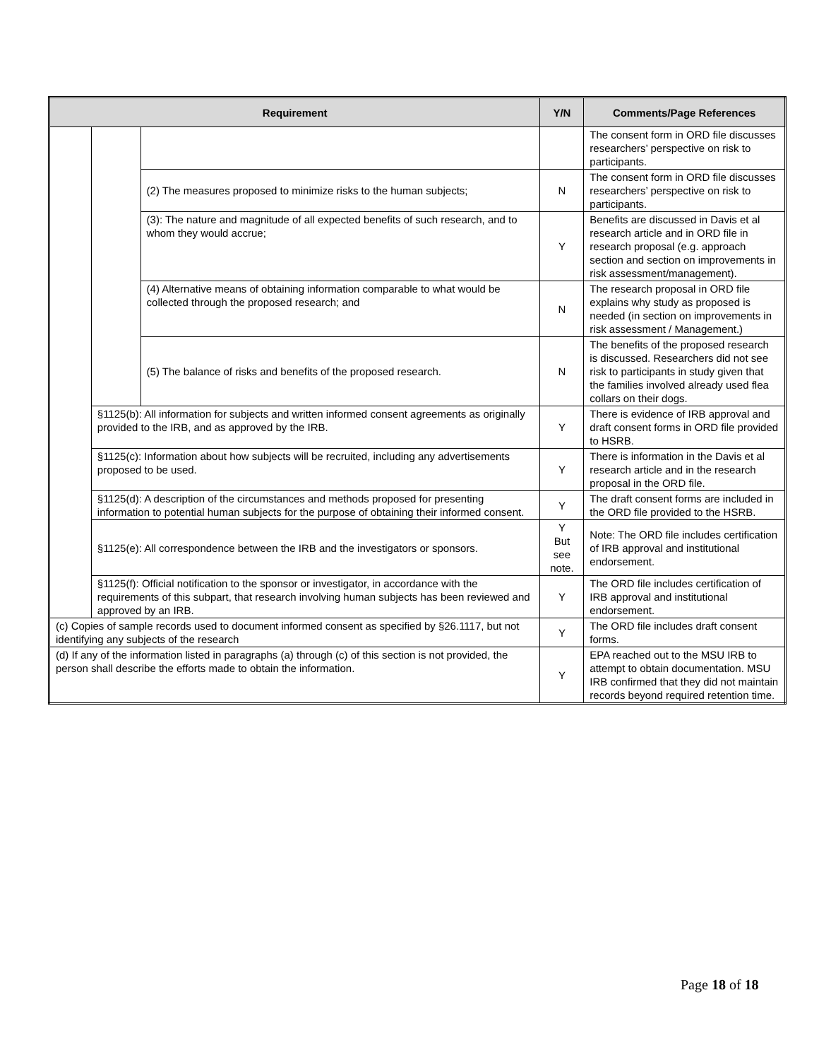| Requirement | | | Y/N | Comments/Page References |
| --- | --- | --- | --- | --- |
| | | | | The consent form in ORD file discusses researchers’ perspective on risk to participants. |
| | | (2) The measures proposed to minimize risks to the human subjects; | N | The consent form in ORD file discusses researchers’ perspective on risk to participants. |
| | | (3): The nature and magnitude of all expected benefits of such research, and to whom they would accrue; | Y | Benefits are discussed in Davis et al research article and in ORD file in research proposal (e.g. approach section and section on improvements in risk assessment/management). |
| | | (4) Alternative means of obtaining information comparable to what would be collected through the proposed research; and | N | The research proposal in ORD file explains why study as proposed is needed (in section on improvements in risk assessment / Management.) |
| | | (5) The balance of risks and benefits of the proposed research. | N | The benefits of the proposed research is discussed. Researchers did not see risk to participants in study given that the families involved already used flea collars on their dogs. |
| | §1125(b): All information for subjects and written informed consent agreements as originally provided to the IRB, and as approved by the IRB. | | Y | There is evidence of IRB approval and draft consent forms in ORD file provided to HSRB. |
| | §1125(c): Information about how subjects will be recruited, including any advertisements proposed to be used. | | Y | There is information in the Davis et al research article and in the research proposal in the ORD file. |
| | §1125(d): A description of the circumstances and methods proposed for presenting information to potential human subjects for the purpose of obtaining their informed consent. | | Y | The draft consent forms are included in the ORD file provided to the HSRB. |
| | §1125(e): All correspondence between the IRB and the investigators or sponsors. | | Y But see note. | Note: The ORD file includes certification of IRB approval and institutional endorsement. |
| | §1125(f): Official notification to the sponsor or investigator, in accordance with the requirements of this subpart, that research involving human subjects has been reviewed and approved by an IRB. | | Y | The ORD file includes certification of IRB approval and institutional endorsement. |
| (c) Copies of sample records used to document informed consent as specified by §26.1117, but not identifying any subjects of the research | | | Y | The ORD file includes draft consent forms. |
| (d) If any of the information listed in paragraphs (a) through (c) of this section is not provided, the person shall describe the efforts made to obtain the information. | | | Y | EPA reached out to the MSU IRB to attempt to obtain documentation. MSU IRB confirmed that they did not maintain records beyond required retention time. |
Page 18 of 18